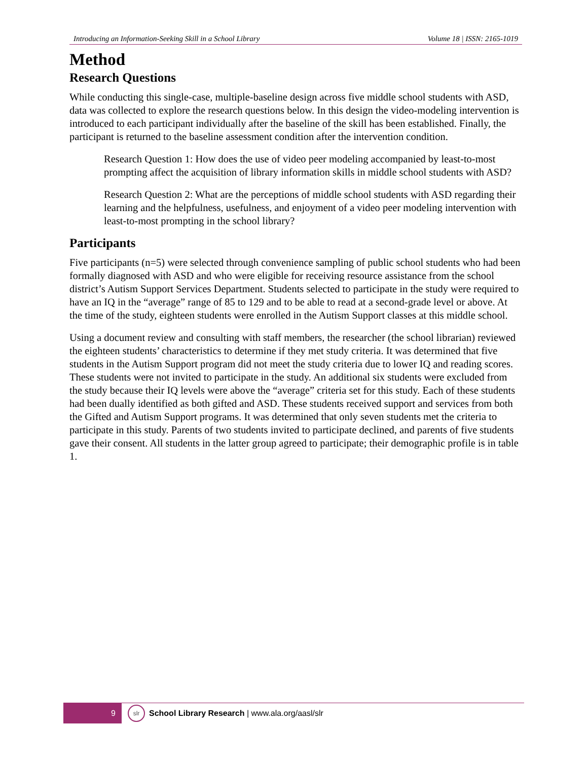Introducing an Information-Seeking Skill in a School Library Volume 18 | ISSN: 2165-1019
Method
Research Questions
While conducting this single-case, multiple-baseline design across five middle school students with ASD, data was collected to explore the research questions below. In this design the video-modeling intervention is introduced to each participant individually after the baseline of the skill has been established. Finally, the participant is returned to the baseline assessment condition after the intervention condition.
Research Question 1: How does the use of video peer modeling accompanied by least-to-most prompting affect the acquisition of library information skills in middle school students with ASD?
Research Question 2: What are the perceptions of middle school students with ASD regarding their learning and the helpfulness, usefulness, and enjoyment of a video peer modeling intervention with least-to-most prompting in the school library?
Participants
Five participants (n=5) were selected through convenience sampling of public school students who had been formally diagnosed with ASD and who were eligible for receiving resource assistance from the school district’s Autism Support Services Department. Students selected to participate in the study were required to have an IQ in the “average” range of 85 to 129 and to be able to read at a second-grade level or above. At the time of the study, eighteen students were enrolled in the Autism Support classes at this middle school.
Using a document review and consulting with staff members, the researcher (the school librarian) reviewed the eighteen students’ characteristics to determine if they met study criteria. It was determined that five students in the Autism Support program did not meet the study criteria due to lower IQ and reading scores. These students were not invited to participate in the study. An additional six students were excluded from the study because their IQ levels were above the “average” criteria set for this study. Each of these students had been dually identified as both gifted and ASD. These students received support and services from both the Gifted and Autism Support programs. It was determined that only seven students met the criteria to participate in this study. Parents of two students invited to participate declined, and parents of five students gave their consent. All students in the latter group agreed to participate; their demographic profile is in table 1.
9
slr
School Library Research | www.ala.org/aasl/slr